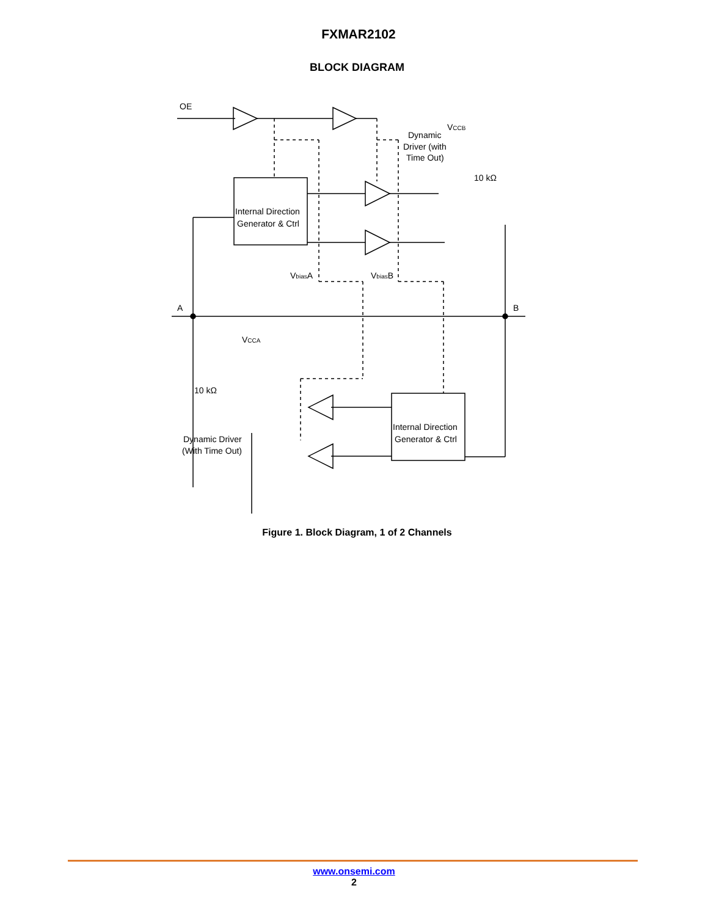FXMAR2102
BLOCK DIAGRAM
OE
A
B
Internal Direction
Generator & Ctrl
Internal Direction
Generator & Ctrl
VbiasA
VbiasB
VCCB
Dynamic
Driver (with
Time Out)
10 kΩ
10 kΩ
VCCA
Dynamic Driver
(With Time Out)
Figure 1. Block Diagram, 1 of 2 Channels
www.onsemi.com
2